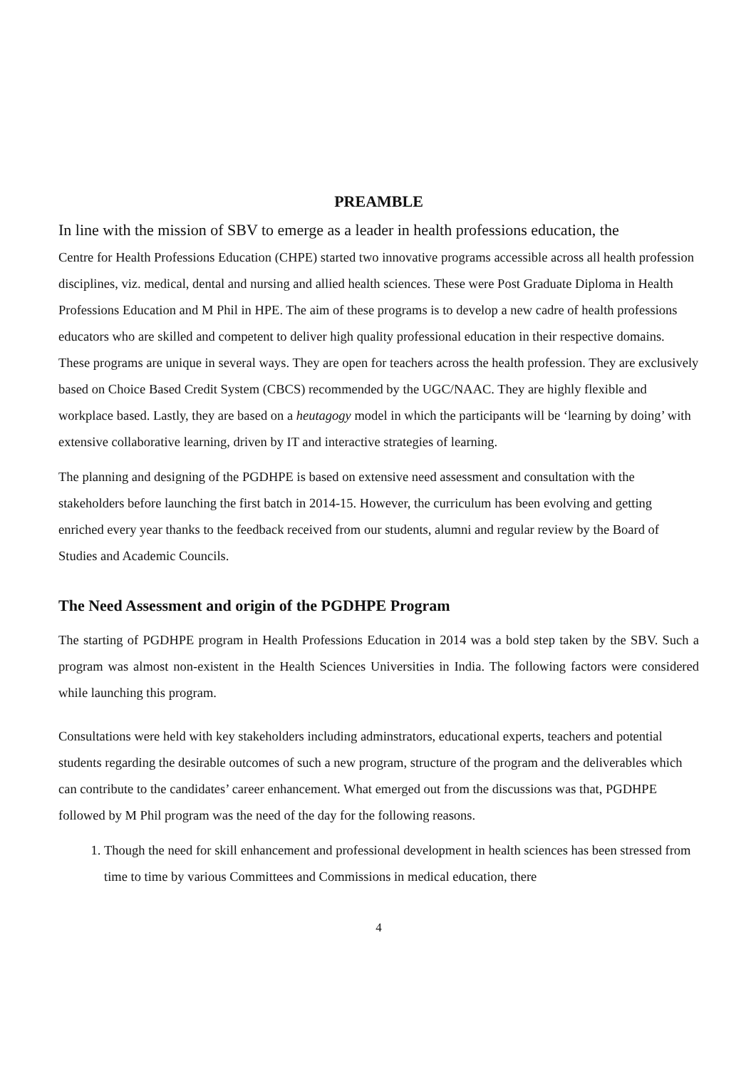PREAMBLE
In line with the mission of SBV to emerge as a leader in health professions education, the
Centre for Health Professions Education (CHPE) started two innovative programs accessible across all health profession disciplines, viz. medical, dental and nursing and allied health sciences. These were Post Graduate Diploma in Health Professions Education and M Phil in HPE. The aim of these programs is to develop a new cadre of health professions educators who are skilled and competent to deliver high quality professional education in their respective domains. These programs are unique in several ways. They are open for teachers across the health profession. They are exclusively based on Choice Based Credit System (CBCS) recommended by the UGC/NAAC. They are highly flexible and workplace based. Lastly, they are based on a heutagogy model in which the participants will be ‘learning by doing’ with extensive collaborative learning, driven by IT and interactive strategies of learning.
The planning and designing of the PGDHPE is based on extensive need assessment and consultation with the stakeholders before launching the first batch in 2014-15. However, the curriculum has been evolving and getting enriched every year thanks to the feedback received from our students, alumni and regular review by the Board of Studies and Academic Councils.
The Need Assessment and origin of the PGDHPE Program
The starting of PGDHPE program in Health Professions Education in 2014 was a bold step taken by the SBV. Such a program was almost non-existent in the Health Sciences Universities in India. The following factors were considered while launching this program.
Consultations were held with key stakeholders including adminstrators, educational experts, teachers and potential students regarding the desirable outcomes of such a new program, structure of the program and the deliverables which can contribute to the candidates’ career enhancement. What emerged out from the discussions was that, PGDHPE followed by M Phil program was the need of the day for the following reasons.
1. Though the need for skill enhancement and professional development in health sciences has been stressed from time to time by various Committees and Commissions in medical education, there
4